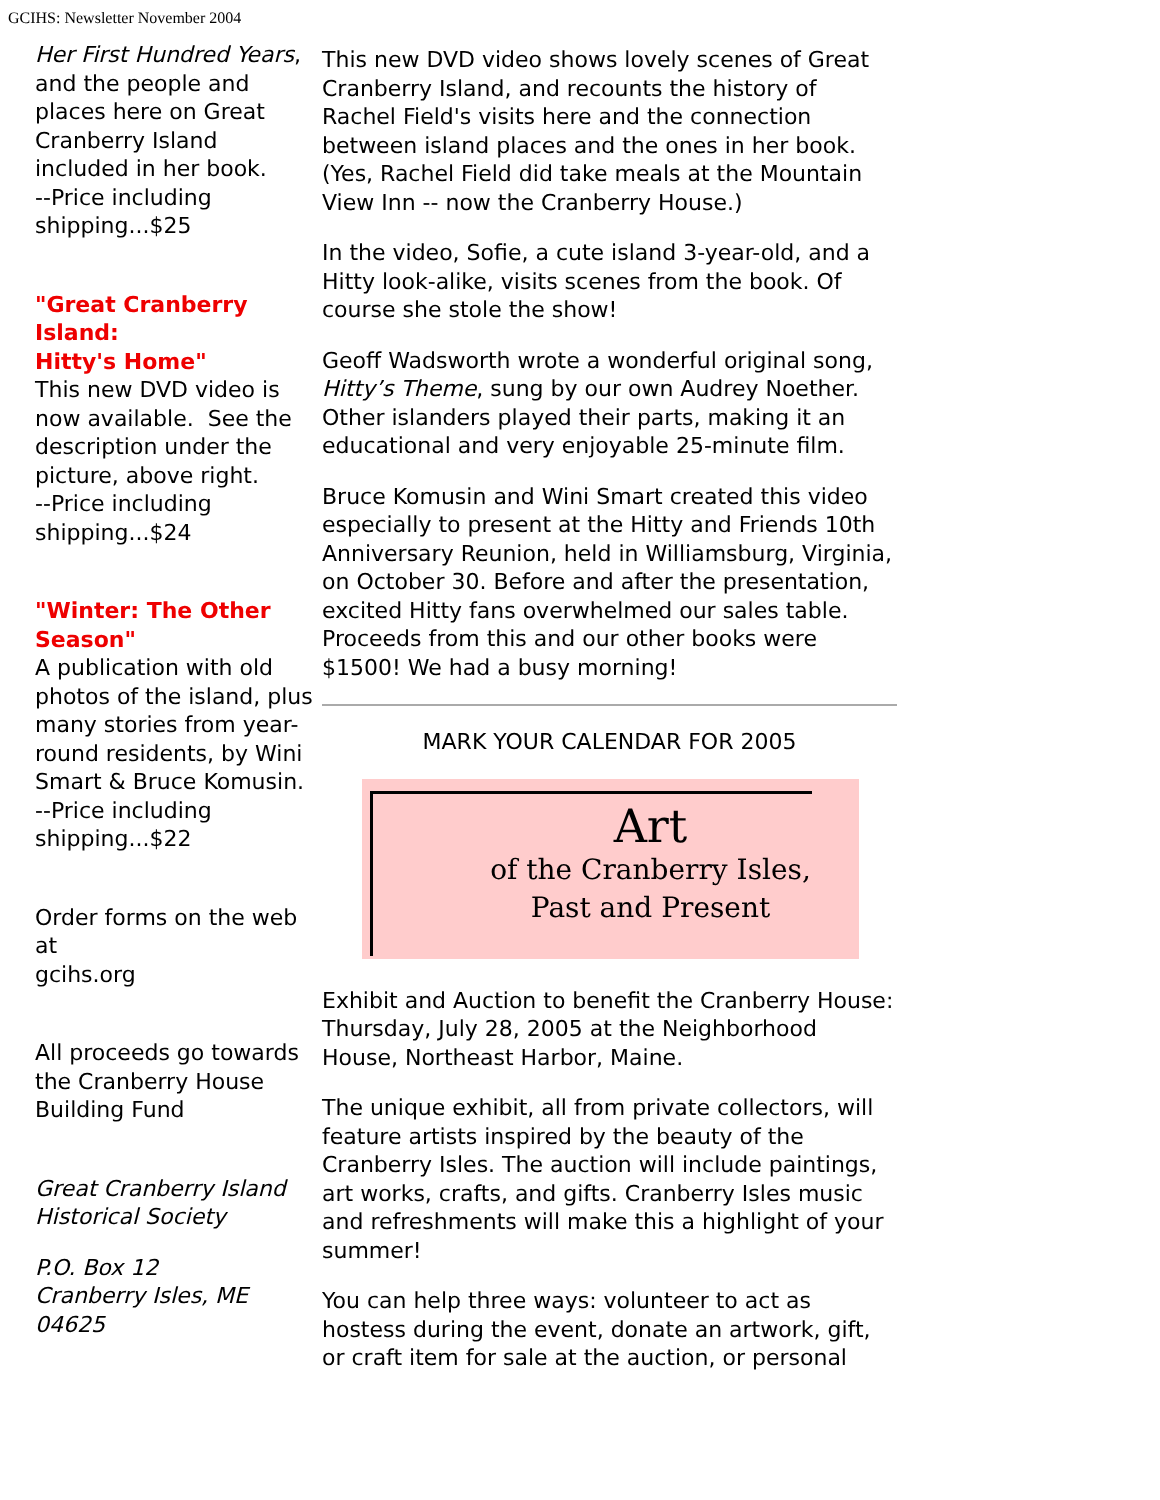GCIHS: Newsletter November 2004
Her First Hundred Years, and the people and places here on Great Cranberry Island included in her book.
--Price including shipping...$25
"Great Cranberry Island:
Hitty's Home"
This new DVD video is now available. See the description under the picture, above right.
--Price including shipping...$24
"Winter: The Other Season"
A publication with old photos of the island, plus many stories from year-round residents, by Wini Smart & Bruce Komusin.
--Price including shipping...$22
Order forms on the web at
gcihs.org
All proceeds go towards the Cranberry House Building Fund
Great Cranberry Island Historical Society
P.O. Box 12
Cranberry Isles, ME 04625
This new DVD video shows lovely scenes of Great Cranberry Island, and recounts the history of Rachel Field's visits here and the connection between island places and the ones in her book. (Yes, Rachel Field did take meals at the Mountain View Inn -- now the Cranberry House.)
In the video, Sofie, a cute island 3-year-old, and a Hitty look-alike, visits scenes from the book. Of course she stole the show!
Geoff Wadsworth wrote a wonderful original song, Hitty’s Theme, sung by our own Audrey Noether. Other islanders played their parts, making it an educational and very enjoyable 25-minute film.
Bruce Komusin and Wini Smart created this video especially to present at the Hitty and Friends 10th Anniversary Reunion, held in Williamsburg, Virginia, on October 30. Before and after the presentation, excited Hitty fans overwhelmed our sales table. Proceeds from this and our other books were $1500! We had a busy morning!
MARK YOUR CALENDAR FOR 2005
Art
of the Cranberry Isles,
Past and Present
Exhibit and Auction to benefit the Cranberry House: Thursday, July 28, 2005 at the Neighborhood House, Northeast Harbor, Maine.
The unique exhibit, all from private collectors, will feature artists inspired by the beauty of the Cranberry Isles. The auction will include paintings, art works, crafts, and gifts. Cranberry Isles music and refreshments will make this a highlight of your summer!
You can help three ways: volunteer to act as hostess during the event, donate an artwork, gift, or craft item for sale at the auction, or personal